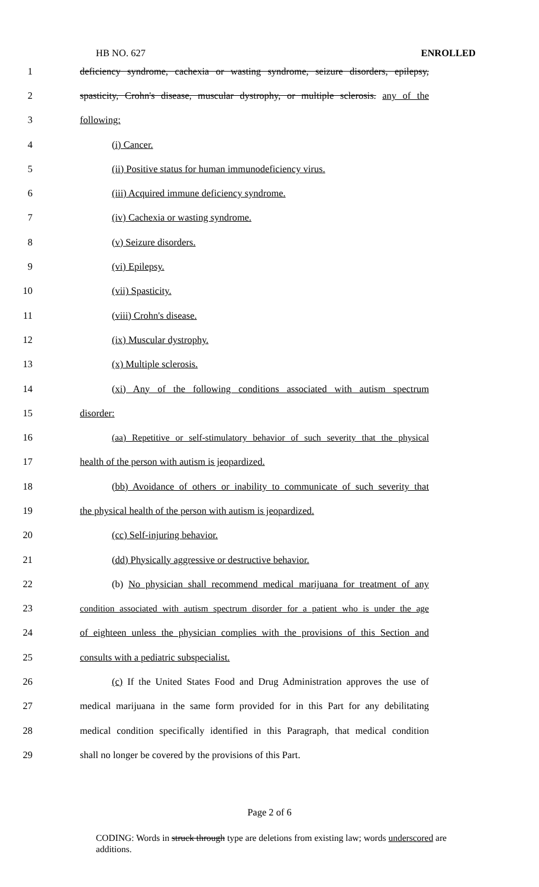HB NO. 627 ENROLLED
1 deficiency syndrome, cachexia or wasting syndrome, seizure disorders, epilepsy,
2 spasticity, Crohn's disease, muscular dystrophy, or multiple sclerosis. any of the
3 following:
4 (i) Cancer.
5 (ii) Positive status for human immunodeficiency virus.
6 (iii) Acquired immune deficiency syndrome.
7 (iv) Cachexia or wasting syndrome.
8 (v) Seizure disorders.
9 (vi) Epilepsy.
10 (vii) Spasticity.
11 (viii) Crohn's disease.
12 (ix) Muscular dystrophy.
13 (x) Multiple sclerosis.
14 (xi) Any of the following conditions associated with autism spectrum
15 disorder:
16 (aa) Repetitive or self-stimulatory behavior of such severity that the physical
17 health of the person with autism is jeopardized.
18 (bb) Avoidance of others or inability to communicate of such severity that
19 the physical health of the person with autism is jeopardized.
20 (cc) Self-injuring behavior.
21 (dd) Physically aggressive or destructive behavior.
22 (b) No physician shall recommend medical marijuana for treatment of any
23 condition associated with autism spectrum disorder for a patient who is under the age
24 of eighteen unless the physician complies with the provisions of this Section and
25 consults with a pediatric subspecialist.
26 (c) If the United States Food and Drug Administration approves the use of
27 medical marijuana in the same form provided for in this Part for any debilitating
28 medical condition specifically identified in this Paragraph, that medical condition
29 shall no longer be covered by the provisions of this Part.
Page 2 of 6
CODING: Words in struck through type are deletions from existing law; words underscored are additions.